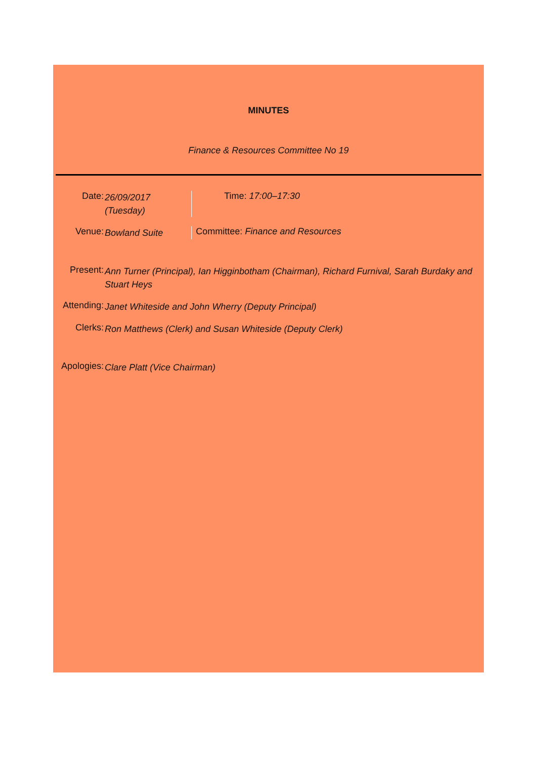MINUTES
Finance & Resources Committee No 19
Date:
26/09/2017
(Tuesday)
Time: 17:00–17:30
Venue:
Bowland Suite
Committee: Finance and Resources
Present:
Ann Turner (Principal), Ian Higginbotham (Chairman), Richard Furnival, Sarah Burdaky and Stuart Heys
Attending:
Janet Whiteside and John Wherry (Deputy Principal)
Clerks:
Ron Matthews (Clerk) and Susan Whiteside (Deputy Clerk)
Apologies:
Clare Platt (Vice Chairman)